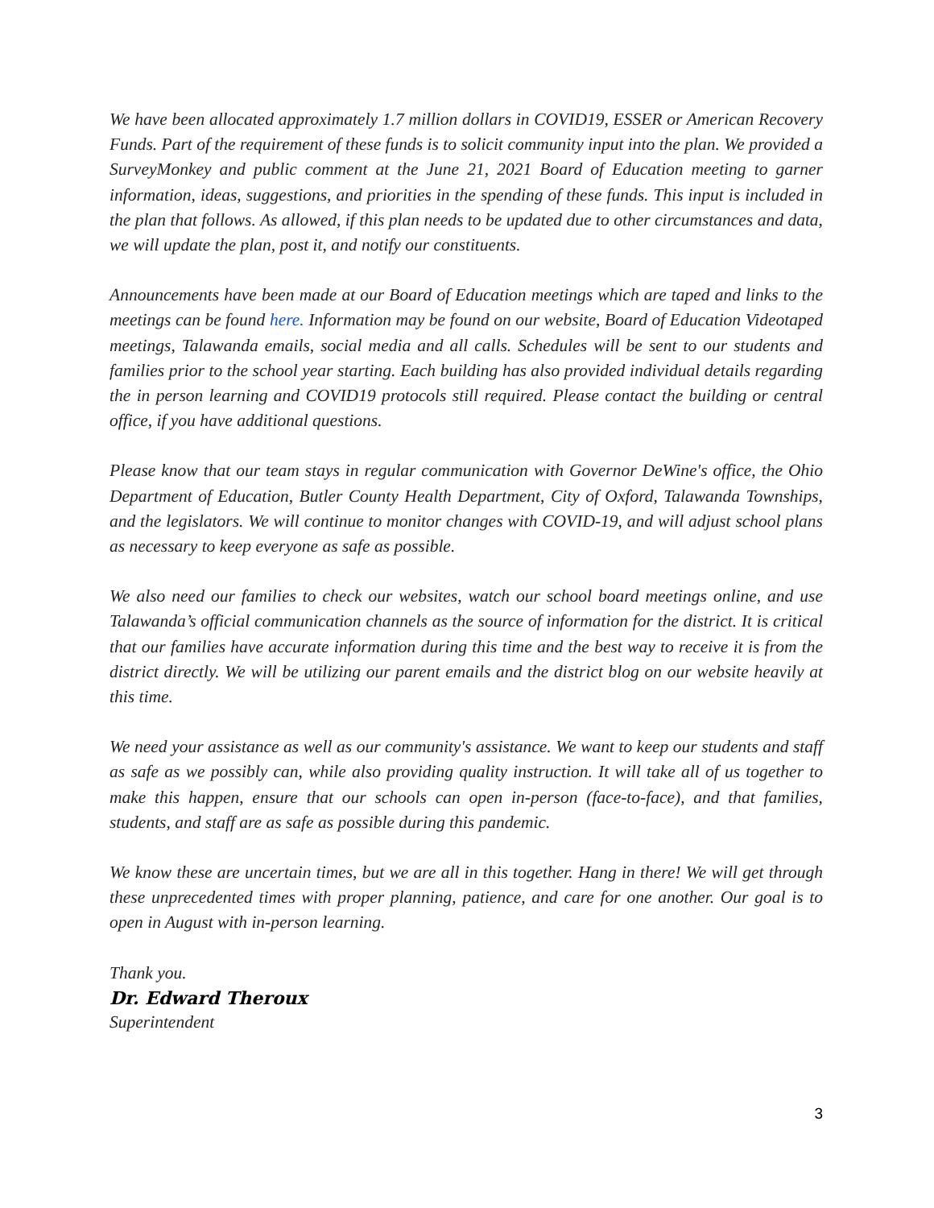We have been allocated approximately 1.7 million dollars in COVID19, ESSER or American Recovery Funds. Part of the requirement of these funds is to solicit community input into the plan. We provided a SurveyMonkey and public comment at the June 21, 2021 Board of Education meeting to garner information, ideas, suggestions, and priorities in the spending of these funds. This input is included in the plan that follows. As allowed, if this plan needs to be updated due to other circumstances and data, we will update the plan, post it, and notify our constituents.
Announcements have been made at our Board of Education meetings which are taped and links to the meetings can be found here. Information may be found on our website, Board of Education Videotaped meetings, Talawanda emails, social media and all calls. Schedules will be sent to our students and families prior to the school year starting. Each building has also provided individual details regarding the in person learning and COVID19 protocols still required. Please contact the building or central office, if you have additional questions.
Please know that our team stays in regular communication with Governor DeWine's office, the Ohio Department of Education, Butler County Health Department, City of Oxford, Talawanda Townships, and the legislators. We will continue to monitor changes with COVID-19, and will adjust school plans as necessary to keep everyone as safe as possible.
We also need our families to check our websites, watch our school board meetings online, and use Talawanda’s official communication channels as the source of information for the district. It is critical that our families have accurate information during this time and the best way to receive it is from the district directly. We will be utilizing our parent emails and the district blog on our website heavily at this time.
We need your assistance as well as our community's assistance. We want to keep our students and staff as safe as we possibly can, while also providing quality instruction. It will take all of us together to make this happen, ensure that our schools can open in-person (face-to-face), and that families, students, and staff are as safe as possible during this pandemic.
We know these are uncertain times, but we are all in this together. Hang in there! We will get through these unprecedented times with proper planning, patience, and care for one another. Our goal is to open in August with in-person learning.
Thank you.
Dr. Edward Theroux
Superintendent
3